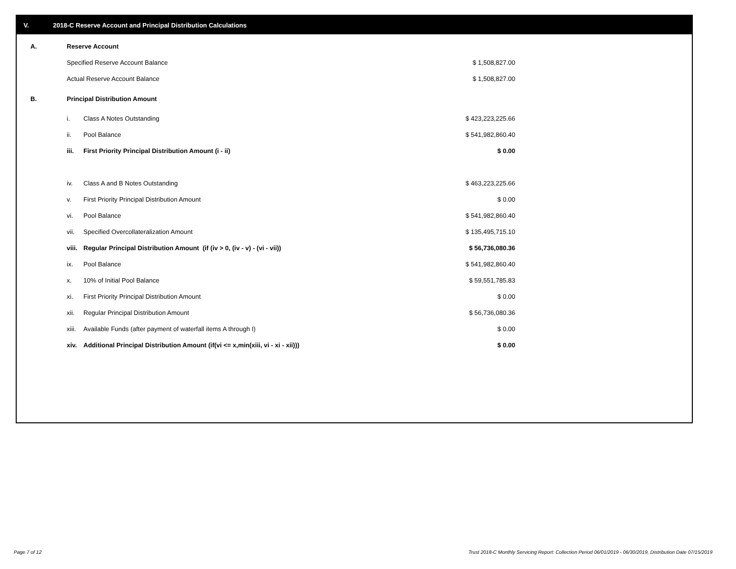V. 2018-C Reserve Account and Principal Distribution Calculations
| A. | Reserve Account | | |
| | Specified Reserve Account Balance | | $ 1,508,827.00 |
| | Actual Reserve Account Balance | | $ 1,508,827.00 |
| B. | Principal Distribution Amount | | |
| | i. | Class A Notes Outstanding | $ 423,223,225.66 |
| | ii. | Pool Balance | $ 541,982,860.40 |
| | iii. | First Priority Principal Distribution Amount (i - ii) | $ 0.00 |
| | iv. | Class A and B Notes Outstanding | $ 463,223,225.66 |
| | v. | First Priority Principal Distribution Amount | $ 0.00 |
| | vi. | Pool Balance | $ 541,982,860.40 |
| | vii. | Specified Overcollateralization Amount | $ 135,495,715.10 |
| | viii. | Regular Principal Distribution Amount (if (iv > 0, (iv - v) - (vi - vii)) | $ 56,736,080.36 |
| | ix. | Pool Balance | $ 541,982,860.40 |
| | x. | 10% of Initial Pool Balance | $ 59,551,785.83 |
| | xi. | First Priority Principal Distribution Amount | $ 0.00 |
| | xii. | Regular Principal Distribution Amount | $ 56,736,080.36 |
| | xiii. | Available Funds (after payment of waterfall items A through I) | $ 0.00 |
| | xiv. | Additional Principal Distribution Amount (if(vi <= x,min(xiii, vi - xi - xii))) | $ 0.00 |
Page 7 of 12
Trust 2018-C Monthly Servicing Report: Collection Period 06/01/2019 - 06/30/2019, Distribution Date 07/15/2019